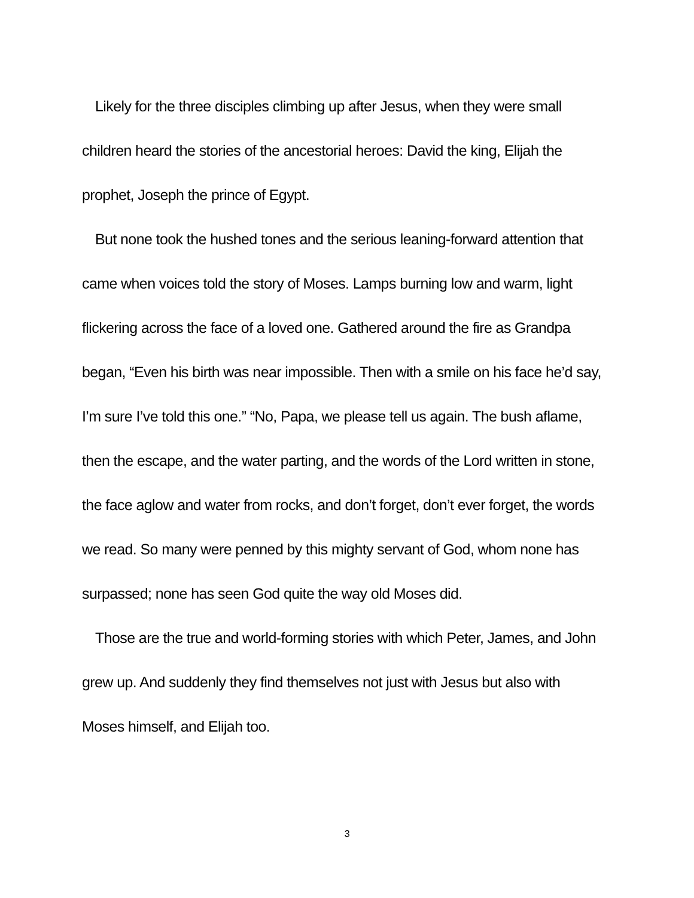Likely for the three disciples climbing up after Jesus, when they were small children heard the stories of the ancestorial heroes: David the king, Elijah the prophet, Joseph the prince of Egypt.
But none took the hushed tones and the serious leaning-forward attention that came when voices told the story of Moses. Lamps burning low and warm, light flickering across the face of a loved one. Gathered around the fire as Grandpa began, “Even his birth was near impossible. Then with a smile on his face he’d say, I’m sure I’ve told this one.” “No, Papa, we please tell us again. The bush aflame, then the escape, and the water parting, and the words of the Lord written in stone, the face aglow and water from rocks, and don’t forget, don’t ever forget, the words we read. So many were penned by this mighty servant of God, whom none has surpassed; none has seen God quite the way old Moses did.
Those are the true and world-forming stories with which Peter, James, and John grew up. And suddenly they find themselves not just with Jesus but also with Moses himself, and Elijah too.
3